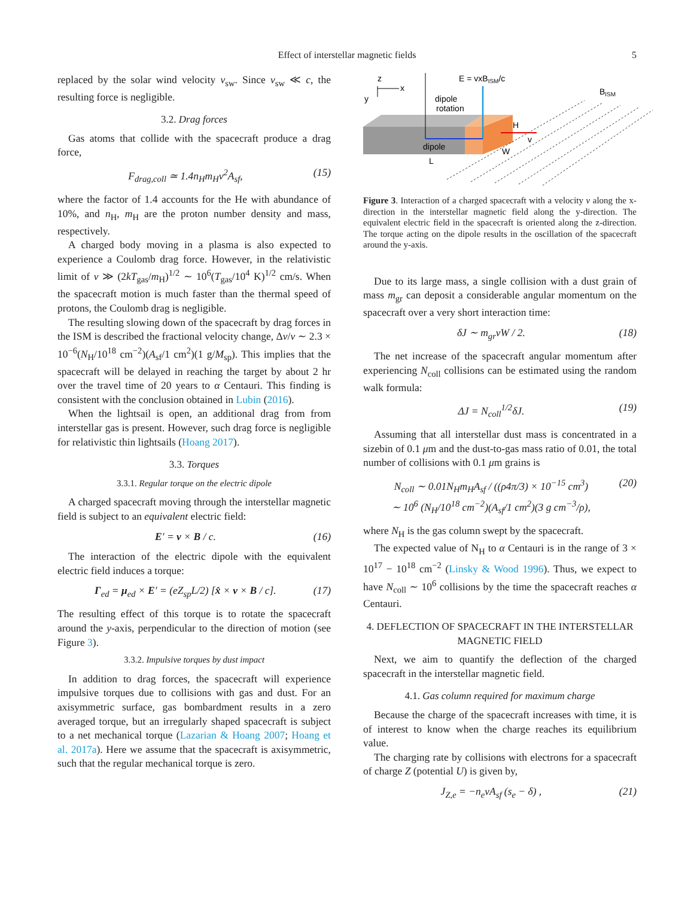Effect of interstellar magnetic fields 5
replaced by the solar wind velocity v<sub>sw</sub>. Since v<sub>sw</sub> ≪ c, the resulting force is negligible.
3.2. Drag forces
Gas atoms that collide with the spacecraft produce a drag force,
F<sub>drag,coll</sub> ≃ 1.4n<sub>H</sub>m<sub>H</sub>v<sup>2</sup>A<sub>sf</sub>, (15)
where the factor of 1.4 accounts for the He with abundance of 10%, and n<sub>H</sub>, m<sub>H</sub> are the proton number density and mass, respectively.
A charged body moving in a plasma is also expected to experience a Coulomb drag force. However, in the relativistic limit of v ≫ (2kT<sub>gas</sub>/m<sub>H</sub>)<sup>1/2</sup> ∼ 10<sup>6</sup>(T<sub>gas</sub>/10<sup>4</sup> K)<sup>1/2</sup> cm/s. When the spacecraft motion is much faster than the thermal speed of protons, the Coulomb drag is negligible.
The resulting slowing down of the spacecraft by drag forces in the ISM is described the fractional velocity change, Δv/v ∼ 2.3 × 10<sup>−6</sup>(N<sub>H</sub>/10<sup>18</sup> cm<sup>−2</sup>)(A<sub>sf</sub>/1 cm<sup>2</sup>)(1 g/M<sub>sp</sub>). This implies that the spacecraft will be delayed in reaching the target by about 2 hr over the travel time of 20 years to α Centauri. This finding is consistent with the conclusion obtained in Lubin (2016).
When the lightsail is open, an additional drag from from interstellar gas is present. However, such drag force is negligible for relativistic thin lightsails (Hoang 2017).
3.3. Torques
3.3.1. Regular torque on the electric dipole
A charged spacecraft moving through the interstellar magnetic field is subject to an equivalent electric field:
E′ = v × B / c. (16)
The interaction of the electric dipole with the equivalent electric field induces a torque:
Γ<sub>ed</sub> = μ<sub>ed</sub> × E′ = (eZ<sub>sp</sub>L/2) [x̂ × v × B / c]. (17)
The resulting effect of this torque is to rotate the spacecraft around the y-axis, perpendicular to the direction of motion (see Figure 3).
3.3.2. Impulsive torques by dust impact
In addition to drag forces, the spacecraft will experience impulsive torques due to collisions with gas and dust. For an axisymmetric surface, gas bombardment results in a zero averaged torque, but an irregularly shaped spacecraft is subject to a net mechanical torque (Lazarian & Hoang 2007; Hoang et al. 2017a). Here we assume that the spacecraft is axisymmetric, such that the regular mechanical torque is zero.
z
x
y
E = vxBISM/c
BISM
dipole
rotation
dipole
L
H
W
v
Figure 3. Interaction of a charged spacecraft with a velocity v along the x-direction in the interstellar magnetic field along the y-direction. The equivalent electric field in the spacecraft is oriented along the z-direction. The torque acting on the dipole results in the oscillation of the spacecraft around the y-axis.
Due to its large mass, a single collision with a dust grain of mass m<sub>gr</sub> can deposit a considerable angular momentum on the spacecraft over a very short interaction time:
δJ ∼ m<sub>gr</sub>vW / 2. (18)
The net increase of the spacecraft angular momentum after experiencing N<sub>coll</sub> collisions can be estimated using the random walk formula:
ΔJ = N<sub>coll</sub><sup>1/2</sup>δJ. (19)
Assuming that all interstellar dust mass is concentrated in a sizebin of 0.1 μm and the dust-to-gas mass ratio of 0.01, the total number of collisions with 0.1 μm grains is
N<sub>coll</sub> ∼ 0.01N<sub>H</sub>m<sub>H</sub>A<sub>sf</sub> / ((ρ4π/3) × 10<sup>−15</sup> cm<sup>3</sup>)
∼ 10<sup>6</sup> (N<sub>H</sub>/10<sup>18</sup> cm<sup>−2</sup>)(A<sub>sf</sub>/1 cm<sup>2</sup>)(3 g cm<sup>−3</sup>/ρ), (20)
where N<sub>H</sub> is the gas column swept by the spacecraft.
The expected value of N<sub>H</sub> to α Centauri is in the range of 3 × 10<sup>17</sup> − 10<sup>18</sup> cm<sup>−2</sup> (Linsky & Wood 1996). Thus, we expect to have N<sub>coll</sub> ∼ 10<sup>6</sup> collisions by the time the spacecraft reaches α Centauri.
4. DEFLECTION OF SPACECRAFT IN THE INTERSTELLAR MAGNETIC FIELD
Next, we aim to quantify the deflection of the charged spacecraft in the interstellar magnetic field.
4.1. Gas column required for maximum charge
Because the charge of the spacecraft increases with time, it is of interest to know when the charge reaches its equilibrium value.
The charging rate by collisions with electrons for a spacecraft of charge Z (potential U) is given by,
J<sub>Z,e</sub> = −n<sub>e</sub>vA<sub>sf</sub> (s<sub>e</sub> − δ) , (21)